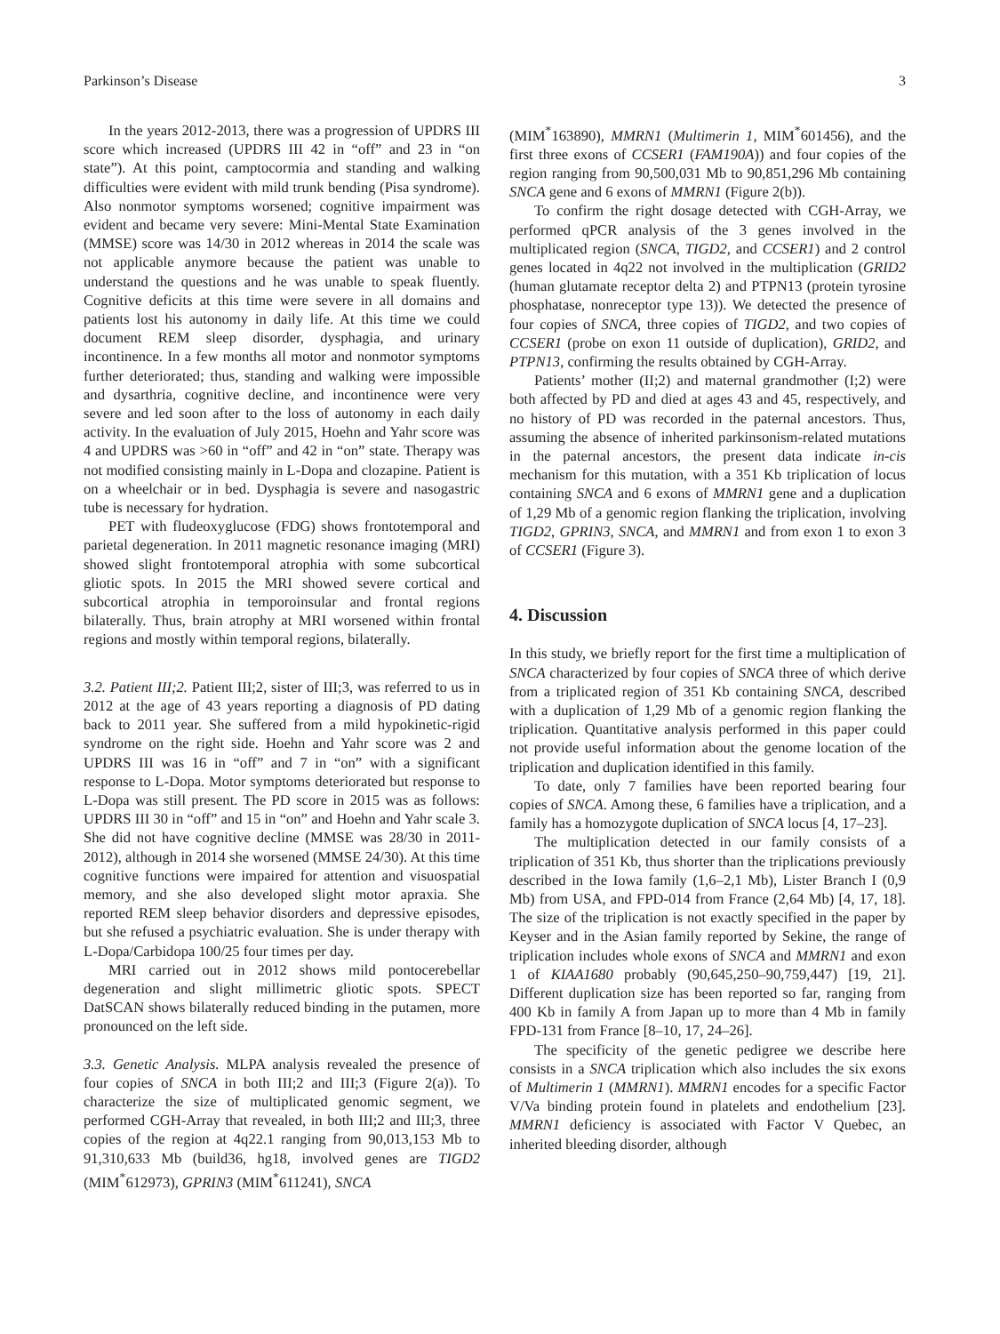Parkinson’s Disease 3
In the years 2012-2013, there was a progression of UPDRS III score which increased (UPDRS III 42 in “off” and 23 in “on state”). At this point, camptocormia and standing and walking difficulties were evident with mild trunk bending (Pisa syndrome). Also nonmotor symptoms worsened; cognitive impairment was evident and became very severe: Mini-Mental State Examination (MMSE) score was 14/30 in 2012 whereas in 2014 the scale was not applicable anymore because the patient was unable to understand the questions and he was unable to speak fluently. Cognitive deficits at this time were severe in all domains and patients lost his autonomy in daily life. At this time we could document REM sleep disorder, dysphagia, and urinary incontinence. In a few months all motor and nonmotor symptoms further deteriorated; thus, standing and walking were impossible and dysarthria, cognitive decline, and incontinence were very severe and led soon after to the loss of autonomy in each daily activity. In the evaluation of July 2015, Hoehn and Yahr score was 4 and UPDRS was >60 in “off” and 42 in “on” state. Therapy was not modified consisting mainly in L-Dopa and clozapine. Patient is on a wheelchair or in bed. Dysphagia is severe and nasogastric tube is necessary for hydration.
PET with fludeoxyglucose (FDG) shows frontotemporal and parietal degeneration. In 2011 magnetic resonance imaging (MRI) showed slight frontotemporal atrophia with some subcortical gliotic spots. In 2015 the MRI showed severe cortical and subcortical atrophia in temporoinsular and frontal regions bilaterally. Thus, brain atrophy at MRI worsened within frontal regions and mostly within temporal regions, bilaterally.
3.2. Patient III;2. Patient III;2, sister of III;3, was referred to us in 2012 at the age of 43 years reporting a diagnosis of PD dating back to 2011 year. She suffered from a mild hypokinetic-rigid syndrome on the right side. Hoehn and Yahr score was 2 and UPDRS III was 16 in “off” and 7 in “on” with a significant response to L-Dopa. Motor symptoms deteriorated but response to L-Dopa was still present. The PD score in 2015 was as follows: UPDRS III 30 in “off” and 15 in “on” and Hoehn and Yahr scale 3. She did not have cognitive decline (MMSE was 28/30 in 2011-2012), although in 2014 she worsened (MMSE 24/30). At this time cognitive functions were impaired for attention and visuospatial memory, and she also developed slight motor apraxia. She reported REM sleep behavior disorders and depressive episodes, but she refused a psychiatric evaluation. She is under therapy with L-Dopa/Carbidopa 100/25 four times per day.
MRI carried out in 2012 shows mild pontocerebellar degeneration and slight millimetric gliotic spots. SPECT DatSCAN shows bilaterally reduced binding in the putamen, more pronounced on the left side.
3.3. Genetic Analysis. MLPA analysis revealed the presence of four copies of SNCA in both III;2 and III;3 (Figure 2(a)). To characterize the size of multiplicated genomic segment, we performed CGH-Array that revealed, in both III;2 and III;3, three copies of the region at 4q22.1 ranging from 90,013,153 Mb to 91,310,633 Mb (build36, hg18, involved genes are TIGD2 (MIM<sup>*</sup>612973), GPRIN3 (MIM<sup>*</sup>611241), SNCA
(MIM<sup>*</sup>163890), MMRN1 (Multimerin 1, MIM<sup>*</sup>601456), and the first three exons of CCSER1 (FAM190A)) and four copies of the region ranging from 90,500,031 Mb to 90,851,296 Mb containing SNCA gene and 6 exons of MMRN1 (Figure 2(b)).
To confirm the right dosage detected with CGH-Array, we performed qPCR analysis of the 3 genes involved in the multiplicated region (SNCA, TIGD2, and CCSER1) and 2 control genes located in 4q22 not involved in the multiplication (GRID2 (human glutamate receptor delta 2) and PTPN13 (protein tyrosine phosphatase, nonreceptor type 13)). We detected the presence of four copies of SNCA, three copies of TIGD2, and two copies of CCSER1 (probe on exon 11 outside of duplication), GRID2, and PTPN13, confirming the results obtained by CGH-Array.
Patients’ mother (II;2) and maternal grandmother (I;2) were both affected by PD and died at ages 43 and 45, respectively, and no history of PD was recorded in the paternal ancestors. Thus, assuming the absence of inherited parkinsonism-related mutations in the paternal ancestors, the present data indicate in-cis mechanism for this mutation, with a 351 Kb triplication of locus containing SNCA and 6 exons of MMRN1 gene and a duplication of 1,29 Mb of a genomic region flanking the triplication, involving TIGD2, GPRIN3, SNCA, and MMRN1 and from exon 1 to exon 3 of CCSER1 (Figure 3).
4. Discussion
In this study, we briefly report for the first time a multiplication of SNCA characterized by four copies of SNCA three of which derive from a triplicated region of 351 Kb containing SNCA, described with a duplication of 1,29 Mb of a genomic region flanking the triplication. Quantitative analysis performed in this paper could not provide useful information about the genome location of the triplication and duplication identified in this family.
To date, only 7 families have been reported bearing four copies of SNCA. Among these, 6 families have a triplication, and a family has a homozygote duplication of SNCA locus [4, 17–23].
The multiplication detected in our family consists of a triplication of 351 Kb, thus shorter than the triplications previously described in the Iowa family (1,6–2,1 Mb), Lister Branch I (0,9 Mb) from USA, and FPD-014 from France (2,64 Mb) [4, 17, 18]. The size of the triplication is not exactly specified in the paper by Keyser and in the Asian family reported by Sekine, the range of triplication includes whole exons of SNCA and MMRN1 and exon 1 of KIAA1680 probably (90,645,250–90,759,447) [19, 21]. Different duplication size has been reported so far, ranging from 400 Kb in family A from Japan up to more than 4 Mb in family FPD-131 from France [8–10, 17, 24–26].
The specificity of the genetic pedigree we describe here consists in a SNCA triplication which also includes the six exons of Multimerin 1 (MMRN1). MMRN1 encodes for a specific Factor V/Va binding protein found in platelets and endothelium [23]. MMRN1 deficiency is associated with Factor V Quebec, an inherited bleeding disorder, although